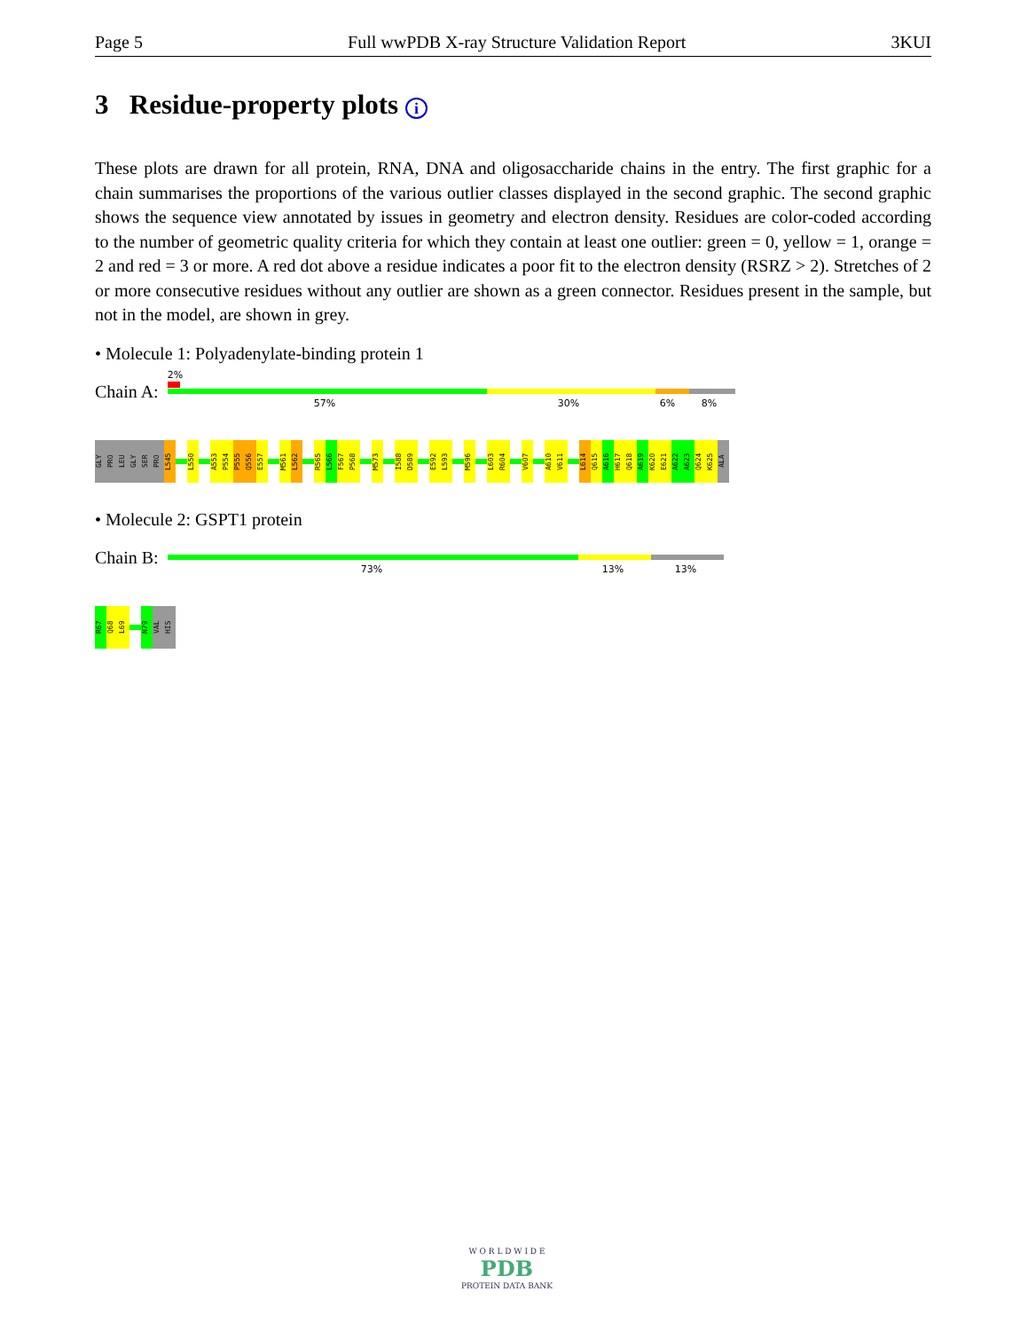Page 5 Full wwPDB X-ray Structure Validation Report 3KUI
3 Residue-property plots i
These plots are drawn for all protein, RNA, DNA and oligosaccharide chains in the entry. The first graphic for a chain summarises the proportions of the various outlier classes displayed in the second graphic. The second graphic shows the sequence view annotated by issues in geometry and electron density. Residues are color-coded according to the number of geometric quality criteria for which they contain at least one outlier: green = 0, yellow = 1, orange = 2 and red = 3 or more. A red dot above a residue indicates a poor fit to the electron density (RSRZ > 2). Stretches of 2 or more consecutive residues without any outlier are shown as a green connector. Residues present in the sample, but not in the model, are shown in grey.
• Molecule 1: Polyadenylate-binding protein 1
Chain A:
2%
57% 30% 6% 8%
GLY
PRO
LEU
GLY
SER
PRO
L545
L550
A553
P554
P555
Q556
E557
M561
L562
R565
L566
F567
P568
M573
I588
D589
E592
L593
M596
L603
R604
V607
A610
V611
L614
Q615
A616
H617
Q618
A619
K620
E621
A622
A623
Q624
K625
ALA
• Molecule 2: GSPT1 protein
Chain B:
73% 13% 13%
R67
Q68
L69
N79
VAL
HIS
W O R L D W I D E
PDB
PROTEIN DATA BANK